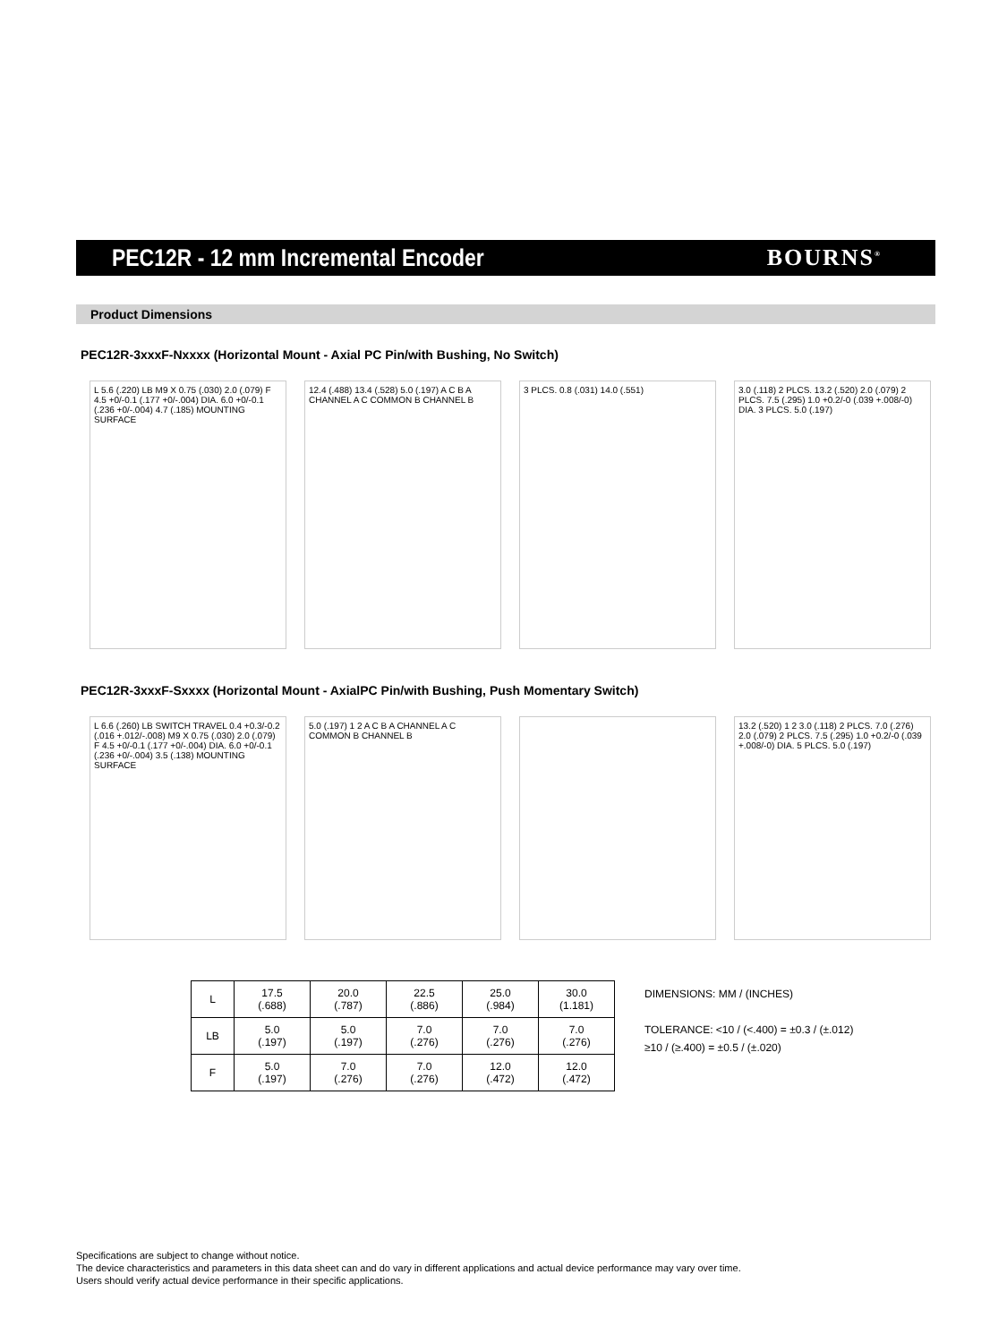PEC12R - 12 mm Incremental Encoder
BOURNS<sup>®</sup>
Product Dimensions
PEC12R-3xxxF-Nxxxx (Horizontal Mount - Axial PC Pin/with Bushing, No Switch)
L 5.6 (.220) LB M9 X 0.75 (.030) 2.0 (.079) F 4.5 +0/-0.1 (.177 +0/-.004) DIA. 6.0 +0/-0.1 (.236 +0/-.004) 4.7 (.185) MOUNTING SURFACE
12.4 (.488) 13.4 (.528) 5.0 (.197) A C B A CHANNEL A C COMMON B CHANNEL B
3 PLCS. 0.8 (.031) 14.0 (.551) 3.0 (.118) 2 PLCS. 13.2 (.520) 2.0 (.079) 2 PLCS. 7.5 (.295) 1.0 +0.2/-0 (.039 +.008/-0) DIA. 3 PLCS. 5.0 (.197)
PEC12R-3xxxF-Sxxxx (Horizontal Mount - AxialPC Pin/with Bushing, Push Momentary Switch)
L 6.6 (.260) LB SWITCH TRAVEL 0.4 +0.3/-0.2 (.016 +.012/-.008) M9 X 0.75 (.030) 2.0 (.079) F 4.5 +0/-0.1 (.177 +0/-.004) DIA. 6.0 +0/-0.1 (.236 +0/-.004) 3.5 (.138) MOUNTING SURFACE
5.0 (.197) 1 2 A C B A CHANNEL A C COMMON B CHANNEL B
13.2 (.520) 1 2 3.0 (.118) 2 PLCS. 7.0 (.276) 2.0 (.079) 2 PLCS. 7.5 (.295) 1.0 +0.2/-0 (.039 +.008/-0) DIA. 5 PLCS. 5.0 (.197)
| L | 17.5 (.688) | 20.0 (.787) | 22.5 (.886) | 25.0 (.984) | 30.0 (1.181) |
| LB | 5.0 (.197) | 5.0 (.197) | 7.0 (.276) | 7.0 (.276) | 7.0 (.276) |
| F | 5.0 (.197) | 7.0 (.276) | 7.0 (.276) | 12.0 (.472) | 12.0 (.472) |
DIMENSIONS: MM / (INCHES)
TOLERANCE: <10 / (<.400) = ±0.3 / (±.012)
≥10 / (≥.400) = ±0.5 / (±.020)
Specifications are subject to change without notice.
The device characteristics and parameters in this data sheet can and do vary in different applications and actual device performance may vary over time.
Users should verify actual device performance in their specific applications.